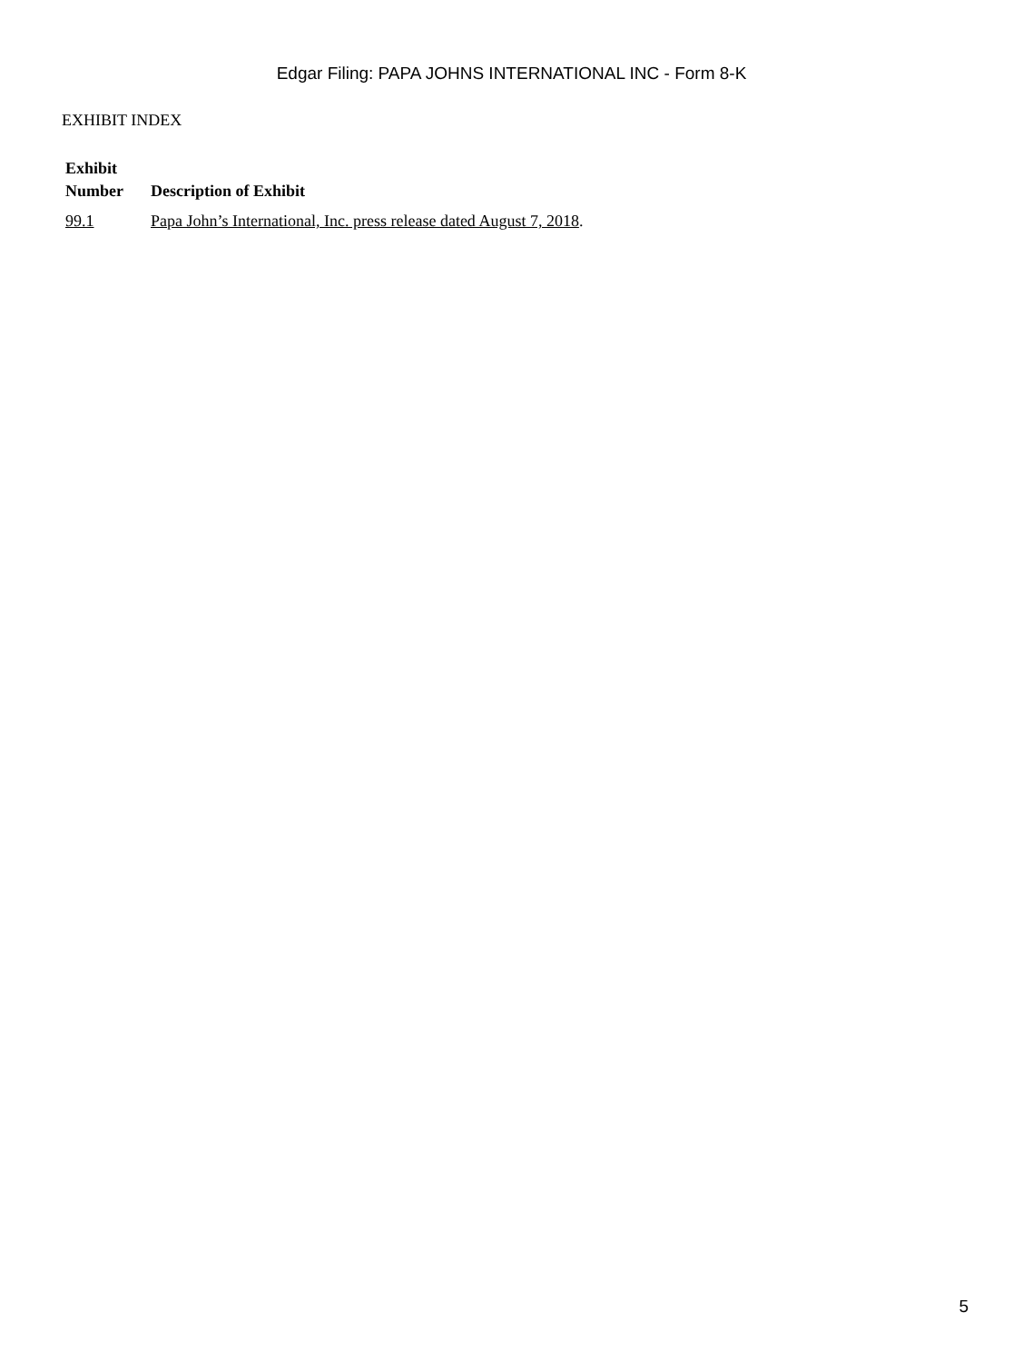Edgar Filing: PAPA JOHNS INTERNATIONAL INC - Form 8-K
EXHIBIT INDEX
| Exhibit Number | Description of Exhibit |
| --- | --- |
| 99.1 | Papa John’s International, Inc. press release dated August 7, 2018 . |
5